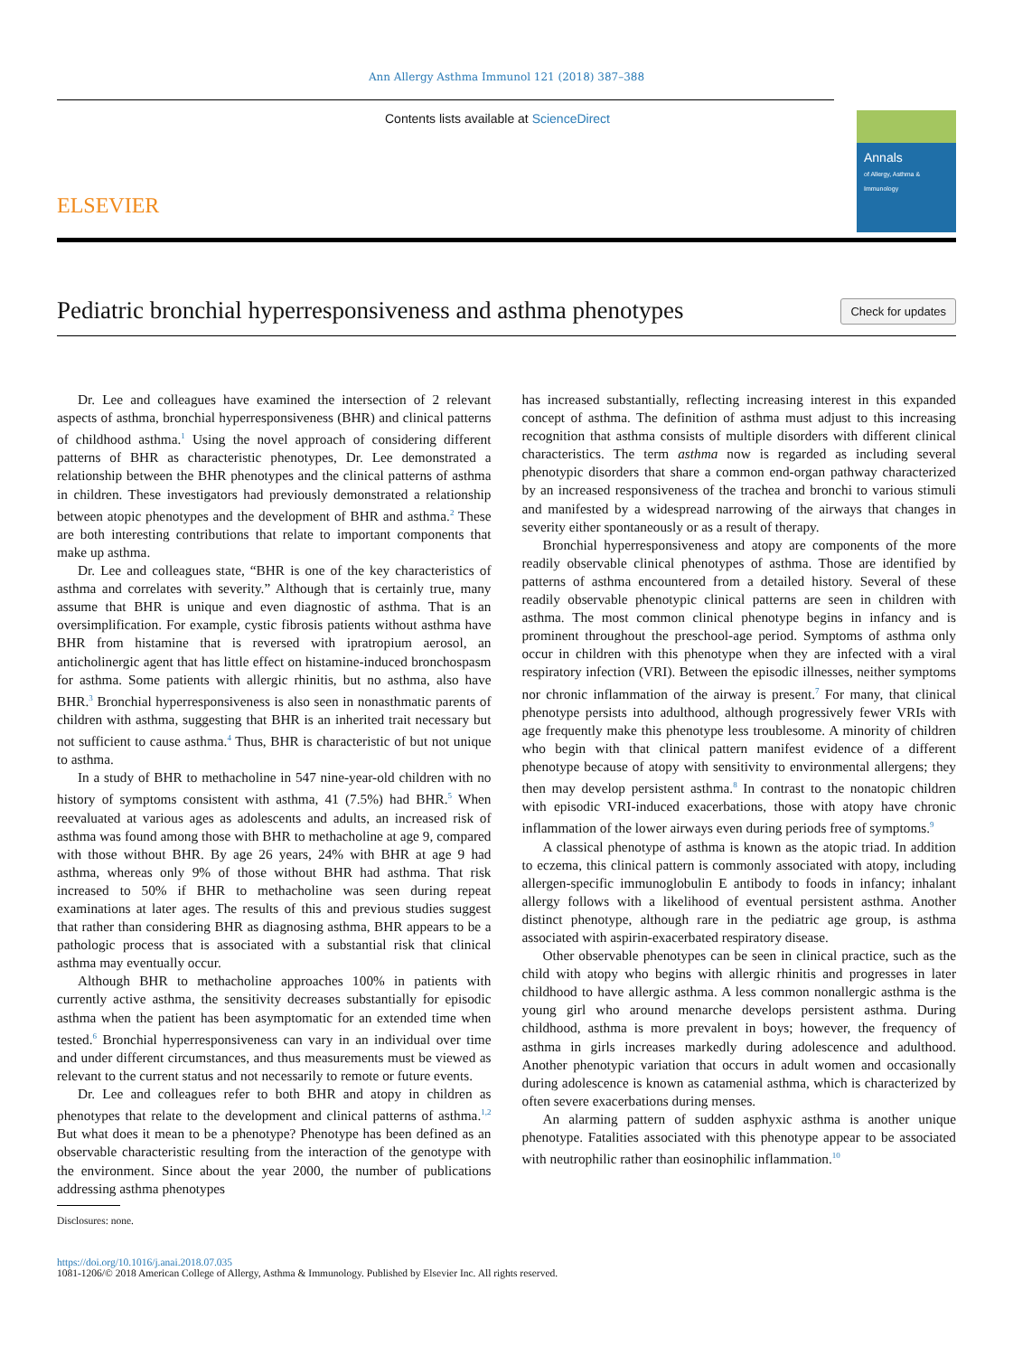Ann Allergy Asthma Immunol 121 (2018) 387–388
ELSEVIER
Contents lists available at ScienceDirect
Annals
of Allergy, Asthma & Immunology
Pediatric bronchial hyperresponsiveness and asthma phenotypes
Check for updates
Dr. Lee and colleagues have examined the intersection of 2 relevant aspects of asthma, bronchial hyperresponsiveness (BHR) and clinical patterns of childhood asthma.<sup>1</sup> Using the novel approach of considering different patterns of BHR as characteristic phenotypes, Dr. Lee demonstrated a relationship between the BHR phenotypes and the clinical patterns of asthma in children. These investigators had previously demonstrated a relationship between atopic phenotypes and the development of BHR and asthma.<sup>2</sup> These are both interesting contributions that relate to important components that make up asthma.
Dr. Lee and colleagues state, “BHR is one of the key characteristics of asthma and correlates with severity.” Although that is certainly true, many assume that BHR is unique and even diagnostic of asthma. That is an oversimplification. For example, cystic fibrosis patients without asthma have BHR from histamine that is reversed with ipratropium aerosol, an anticholinergic agent that has little effect on histamine-induced bronchospasm for asthma. Some patients with allergic rhinitis, but no asthma, also have BHR.<sup>3</sup> Bronchial hyperresponsiveness is also seen in nonasthmatic parents of children with asthma, suggesting that BHR is an inherited trait necessary but not sufficient to cause asthma.<sup>4</sup> Thus, BHR is characteristic of but not unique to asthma.
In a study of BHR to methacholine in 547 nine-year-old children with no history of symptoms consistent with asthma, 41 (7.5%) had BHR.<sup>5</sup> When reevaluated at various ages as adolescents and adults, an increased risk of asthma was found among those with BHR to methacholine at age 9, compared with those without BHR. By age 26 years, 24% with BHR at age 9 had asthma, whereas only 9% of those without BHR had asthma. That risk increased to 50% if BHR to methacholine was seen during repeat examinations at later ages. The results of this and previous studies suggest that rather than considering BHR as diagnosing asthma, BHR appears to be a pathologic process that is associated with a substantial risk that clinical asthma may eventually occur.
Although BHR to methacholine approaches 100% in patients with currently active asthma, the sensitivity decreases substantially for episodic asthma when the patient has been asymptomatic for an extended time when tested.<sup>6</sup> Bronchial hyperresponsiveness can vary in an individual over time and under different circumstances, and thus measurements must be viewed as relevant to the current status and not necessarily to remote or future events.
Dr. Lee and colleagues refer to both BHR and atopy in children as phenotypes that relate to the development and clinical patterns of asthma.<sup>1,2</sup> But what does it mean to be a phenotype? Phenotype has been defined as an observable characteristic resulting from the interaction of the genotype with the environment. Since about the year 2000, the number of publications addressing asthma phenotypes
Disclosures: none.
has increased substantially, reflecting increasing interest in this expanded concept of asthma. The definition of asthma must adjust to this increasing recognition that asthma consists of multiple disorders with different clinical characteristics. The term asthma now is regarded as including several phenotypic disorders that share a common end-organ pathway characterized by an increased responsiveness of the trachea and bronchi to various stimuli and manifested by a widespread narrowing of the airways that changes in severity either spontaneously or as a result of therapy.
Bronchial hyperresponsiveness and atopy are components of the more readily observable clinical phenotypes of asthma. Those are identified by patterns of asthma encountered from a detailed history. Several of these readily observable phenotypic clinical patterns are seen in children with asthma. The most common clinical phenotype begins in infancy and is prominent throughout the preschool-age period. Symptoms of asthma only occur in children with this phenotype when they are infected with a viral respiratory infection (VRI). Between the episodic illnesses, neither symptoms nor chronic inflammation of the airway is present.<sup>7</sup> For many, that clinical phenotype persists into adulthood, although progressively fewer VRIs with age frequently make this phenotype less troublesome. A minority of children who begin with that clinical pattern manifest evidence of a different phenotype because of atopy with sensitivity to environmental allergens; they then may develop persistent asthma.<sup>8</sup> In contrast to the nonatopic children with episodic VRI-induced exacerbations, those with atopy have chronic inflammation of the lower airways even during periods free of symptoms.<sup>9</sup>
A classical phenotype of asthma is known as the atopic triad. In addition to eczema, this clinical pattern is commonly associated with atopy, including allergen-specific immunoglobulin E antibody to foods in infancy; inhalant allergy follows with a likelihood of eventual persistent asthma. Another distinct phenotype, although rare in the pediatric age group, is asthma associated with aspirin-exacerbated respiratory disease.
Other observable phenotypes can be seen in clinical practice, such as the child with atopy who begins with allergic rhinitis and progresses in later childhood to have allergic asthma. A less common nonallergic asthma is the young girl who around menarche develops persistent asthma. During childhood, asthma is more prevalent in boys; however, the frequency of asthma in girls increases markedly during adolescence and adulthood. Another phenotypic variation that occurs in adult women and occasionally during adolescence is known as catamenial asthma, which is characterized by often severe exacerbations during menses.
An alarming pattern of sudden asphyxic asthma is another unique phenotype. Fatalities associated with this phenotype appear to be associated with neutrophilic rather than eosinophilic inflammation.<sup>10</sup>
https://doi.org/10.1016/j.anai.2018.07.035
1081-1206/© 2018 American College of Allergy, Asthma & Immunology. Published by Elsevier Inc. All rights reserved.